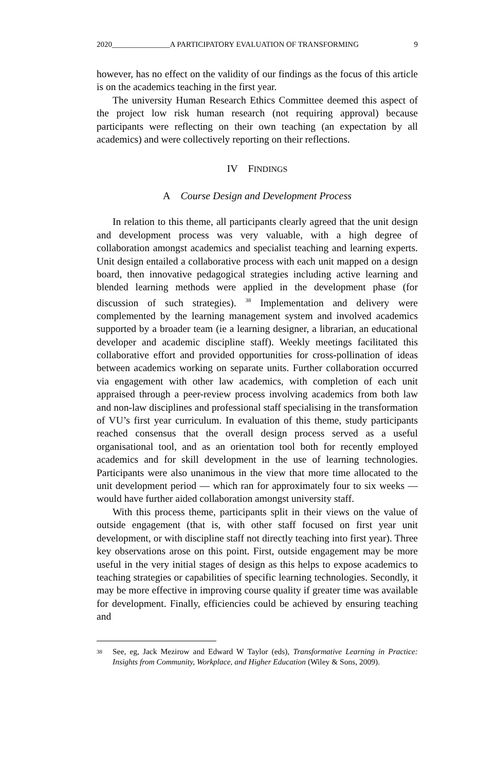2020_______________A PARTICIPATORY EVALUATION OF TRANSFORMING 9
however, has no effect on the validity of our findings as the focus of this article is on the academics teaching in the first year.
The university Human Research Ethics Committee deemed this aspect of the project low risk human research (not requiring approval) because participants were reflecting on their own teaching (an expectation by all academics) and were collectively reporting on their reflections.
IV FINDINGS
A Course Design and Development Process
In relation to this theme, all participants clearly agreed that the unit design and development process was very valuable, with a high degree of collaboration amongst academics and specialist teaching and learning experts. Unit design entailed a collaborative process with each unit mapped on a design board, then innovative pedagogical strategies including active learning and blended learning methods were applied in the development phase (for discussion of such strategies). <sup>38</sup> Implementation and delivery were complemented by the learning management system and involved academics supported by a broader team (ie a learning designer, a librarian, an educational developer and academic discipline staff). Weekly meetings facilitated this collaborative effort and provided opportunities for cross-pollination of ideas between academics working on separate units. Further collaboration occurred via engagement with other law academics, with completion of each unit appraised through a peer-review process involving academics from both law and non-law disciplines and professional staff specialising in the transformation of VU’s first year curriculum. In evaluation of this theme, study participants reached consensus that the overall design process served as a useful organisational tool, and as an orientation tool both for recently employed academics and for skill development in the use of learning technologies. Participants were also unanimous in the view that more time allocated to the unit development period — which ran for approximately four to six weeks — would have further aided collaboration amongst university staff.
With this process theme, participants split in their views on the value of outside engagement (that is, with other staff focused on first year unit development, or with discipline staff not directly teaching into first year). Three key observations arose on this point. First, outside engagement may be more useful in the very initial stages of design as this helps to expose academics to teaching strategies or capabilities of specific learning technologies. Secondly, it may be more effective in improving course quality if greater time was available for development. Finally, efficiencies could be achieved by ensuring teaching and
38
See, eg, Jack Mezirow and Edward W Taylor (eds), Transformative Learning in Practice: Insights from Community, Workplace, and Higher Education (Wiley & Sons, 2009).